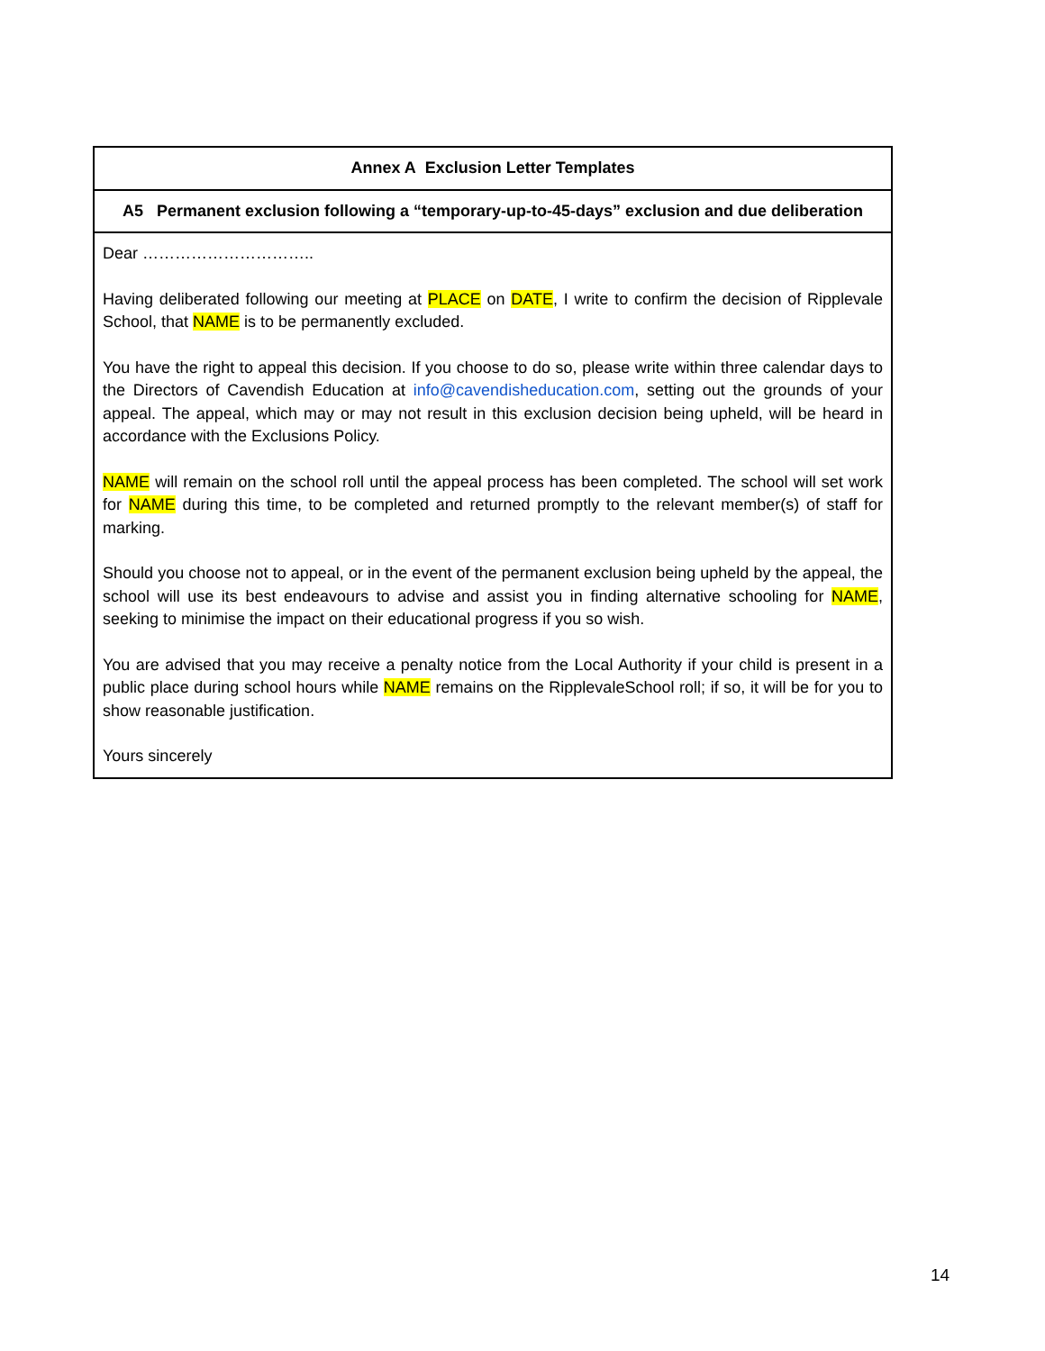| Annex A Exclusion Letter Templates |
| A5 Permanent exclusion following a “temporary-up-to-45-days” exclusion and due deliberation |
| Dear ………………………….. Having deliberated following our meeting at PLACE on DATE , I write to confirm the decision of Ripplevale School, that NAME is to be permanently excluded. You have the right to appeal this decision. If you choose to do so, please write within three calendar days to the Directors of Cavendish Education at info@cavendisheducation.com , setting out the grounds of your appeal. The appeal, which may or may not result in this exclusion decision being upheld, will be heard in accordance with the Exclusions Policy. NAME will remain on the school roll until the appeal process has been completed. The school will set work for NAME during this time, to be completed and returned promptly to the relevant member(s) of staff for marking. Should you choose not to appeal, or in the event of the permanent exclusion being upheld by the appeal, the school will use its best endeavours to advise and assist you in finding alternative schooling for NAME , seeking to minimise the impact on their educational progress if you so wish. You are advised that you may receive a penalty notice from the Local Authority if your child is present in a public place during school hours while NAME remains on the RipplevaleSchool roll; if so, it will be for you to show reasonable justification. Yours sincerely |
14